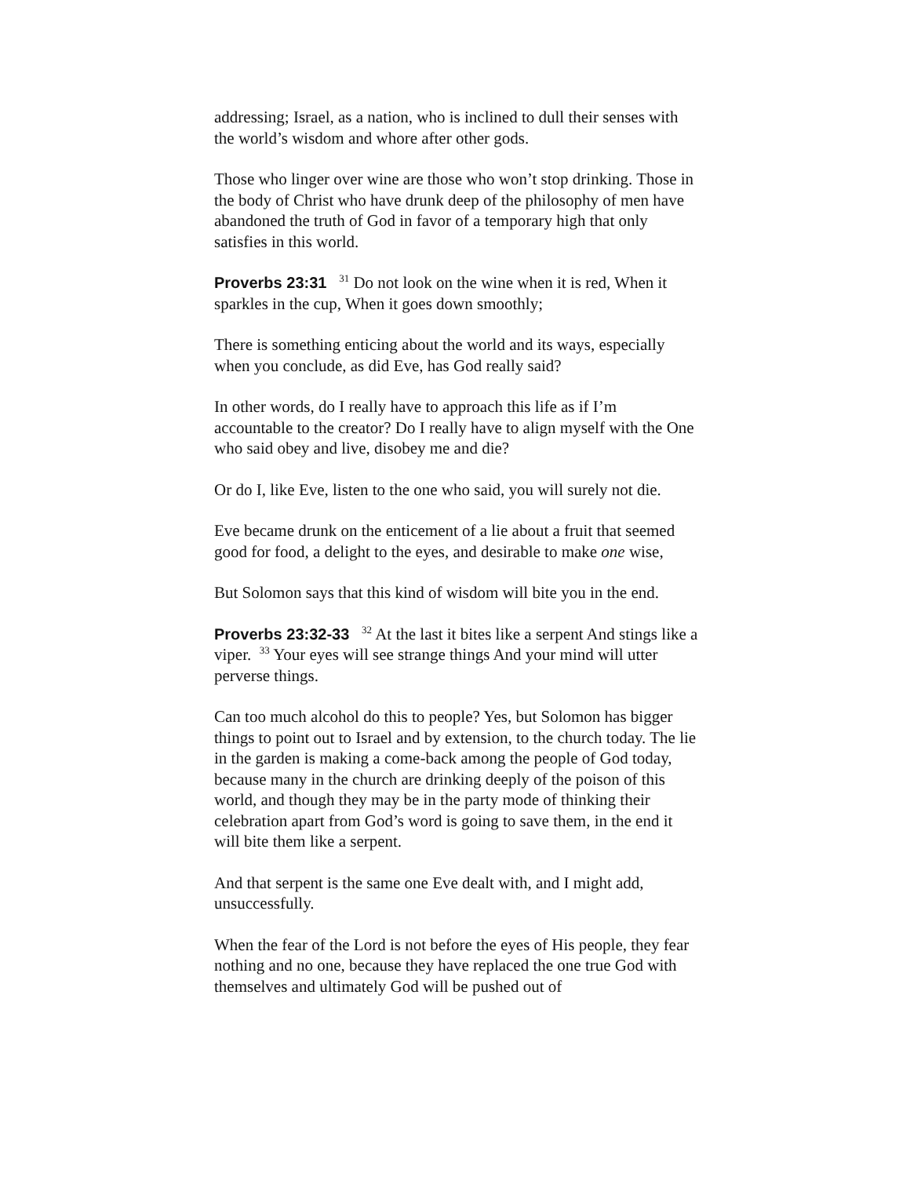addressing; Israel, as a nation, who is inclined to dull their senses with the world’s wisdom and whore after other gods.
Those who linger over wine are those who won’t stop drinking. Those in the body of Christ who have drunk deep of the philosophy of men have abandoned the truth of God in favor of a temporary high that only satisfies in this world.
Proverbs 23:31 <sup>31</sup> Do not look on the wine when it is red, When it sparkles in the cup, When it goes down smoothly;
There is something enticing about the world and its ways, especially when you conclude, as did Eve, has God really said?
In other words, do I really have to approach this life as if I’m accountable to the creator? Do I really have to align myself with the One who said obey and live, disobey me and die?
Or do I, like Eve, listen to the one who said, you will surely not die.
Eve became drunk on the enticement of a lie about a fruit that seemed good for food, a delight to the eyes, and desirable to make one wise,
But Solomon says that this kind of wisdom will bite you in the end.
Proverbs 23:32-33 <sup>32</sup> At the last it bites like a serpent And stings like a viper. <sup>33</sup> Your eyes will see strange things And your mind will utter perverse things.
Can too much alcohol do this to people? Yes, but Solomon has bigger things to point out to Israel and by extension, to the church today. The lie in the garden is making a come-back among the people of God today, because many in the church are drinking deeply of the poison of this world, and though they may be in the party mode of thinking their celebration apart from God’s word is going to save them, in the end it will bite them like a serpent.
And that serpent is the same one Eve dealt with, and I might add, unsuccessfully.
When the fear of the Lord is not before the eyes of His people, they fear nothing and no one, because they have replaced the one true God with themselves and ultimately God will be pushed out of